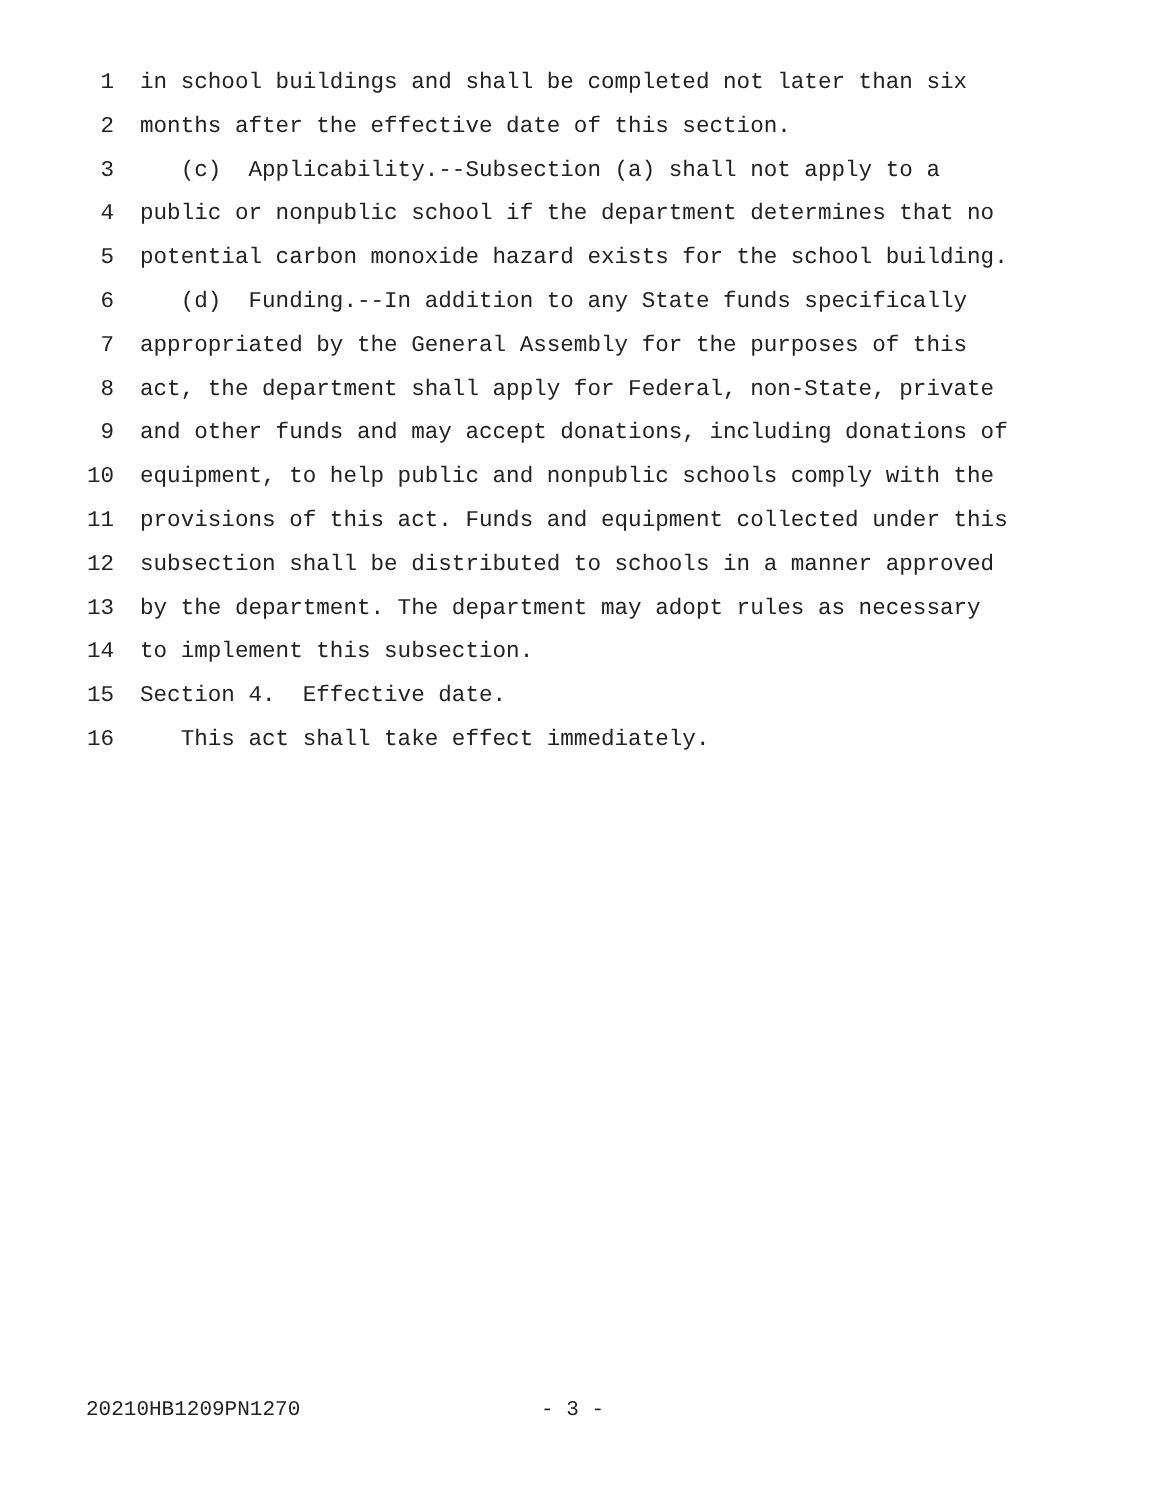1 in school buildings and shall be completed not later than six
2 months after the effective date of this section.
3 (c) Applicability.--Subsection (a) shall not apply to a
4 public or nonpublic school if the department determines that no
5 potential carbon monoxide hazard exists for the school building.
6 (d) Funding.--In addition to any State funds specifically
7 appropriated by the General Assembly for the purposes of this
8 act, the department shall apply for Federal, non-State, private
9 and other funds and may accept donations, including donations of
10 equipment, to help public and nonpublic schools comply with the
11 provisions of this act. Funds and equipment collected under this
12 subsection shall be distributed to schools in a manner approved
13 by the department. The department may adopt rules as necessary
14 to implement this subsection.
15 Section 4. Effective date.
16 This act shall take effect immediately.
20210HB1209PN1270 - 3 -